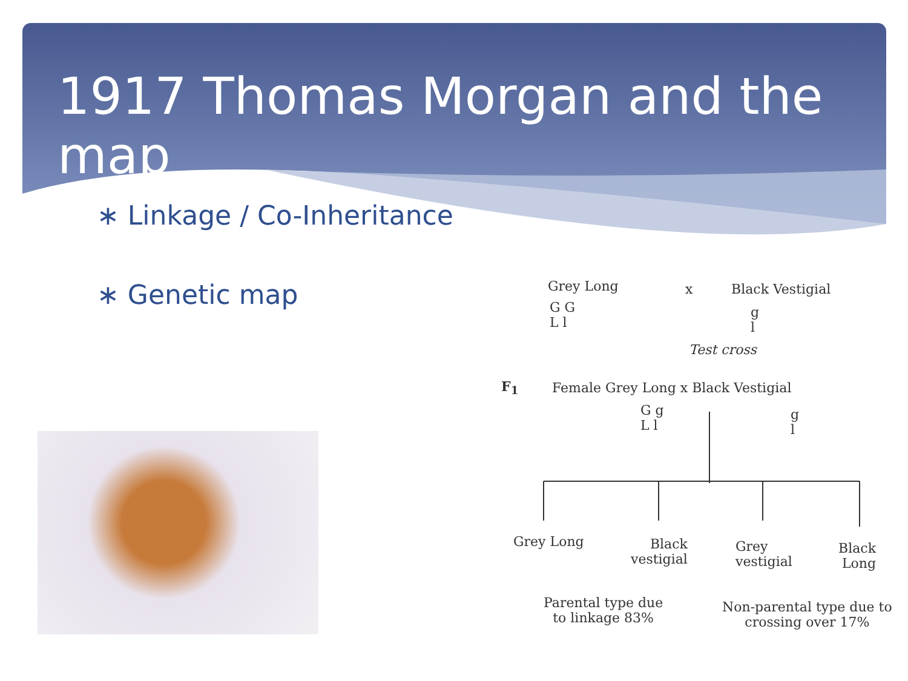1917 Thomas Morgan and the map
∗ Linkage / Co-Inheritance
∗ Genetic map
Grey Long x Black Vestigial
G G
L l
g
l
Test cross
F<sub>1</sub>
Female Grey Long x Black Vestigial
G g
L l
g
l
Grey Long
Black
vestigial
Grey
vestigial
Black
Long
Parental type due
to linkage 83%
Non-parental type due to
crossing over 17%